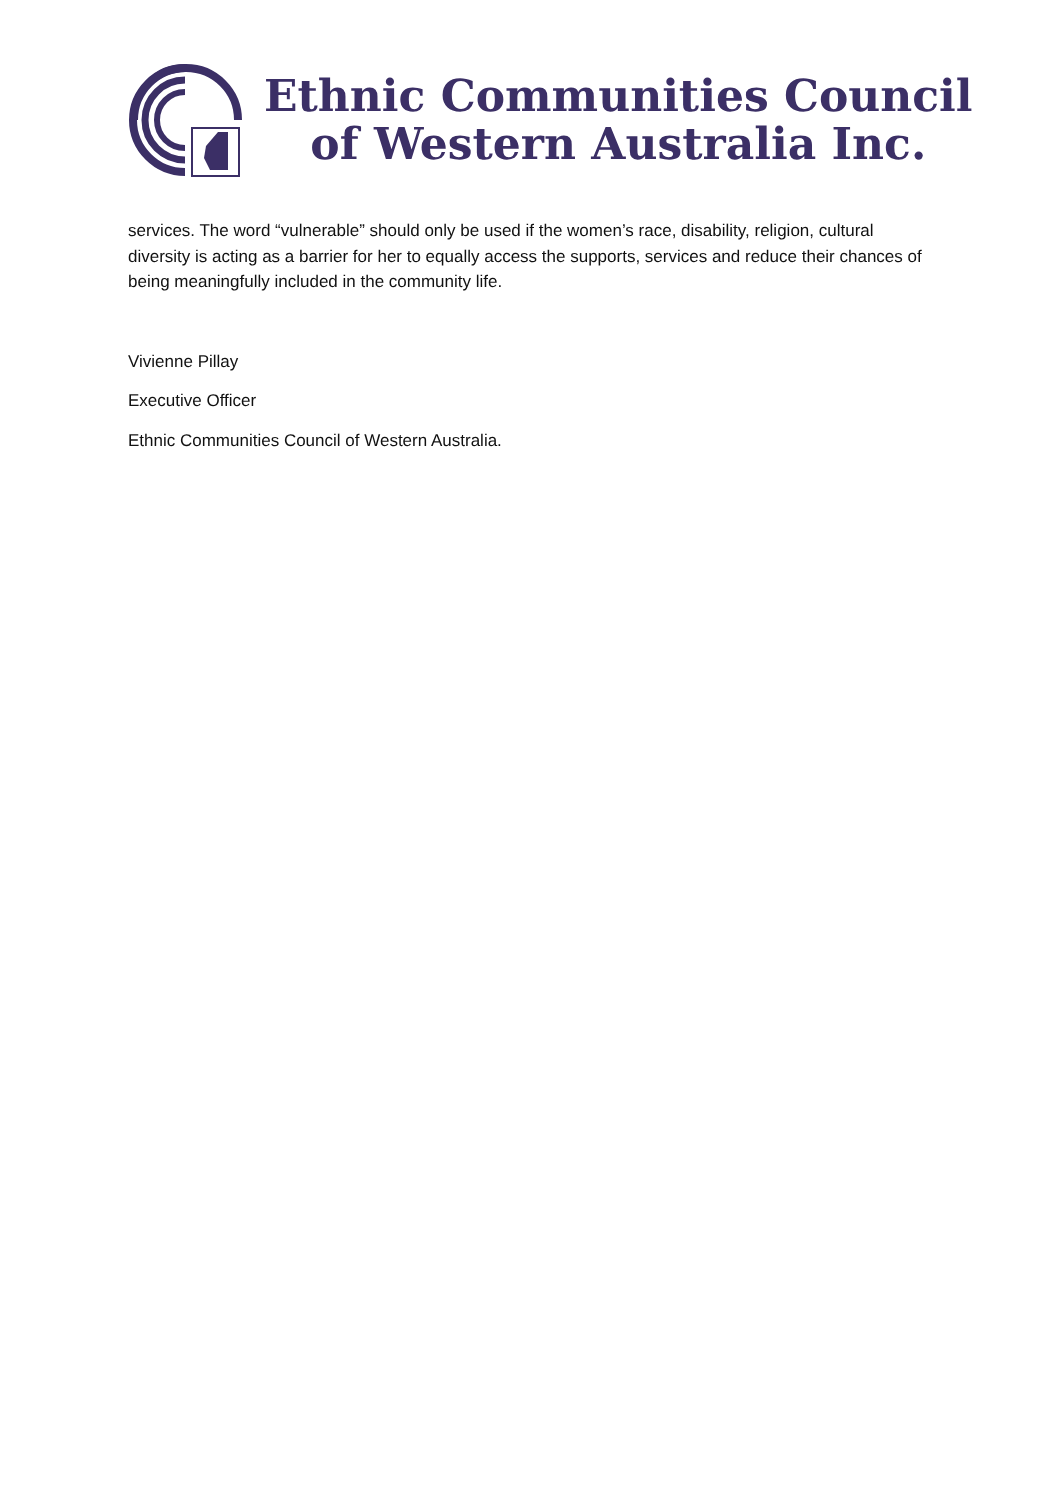Ethnic Communities Council
of Western Australia Inc.
services. The word “vulnerable” should only be used if the women’s race, disability, religion, cultural diversity is acting as a barrier for her to equally access the supports, services and reduce their chances of being meaningfully included in the community life.
Vivienne Pillay
Executive Officer
Ethnic Communities Council of Western Australia.